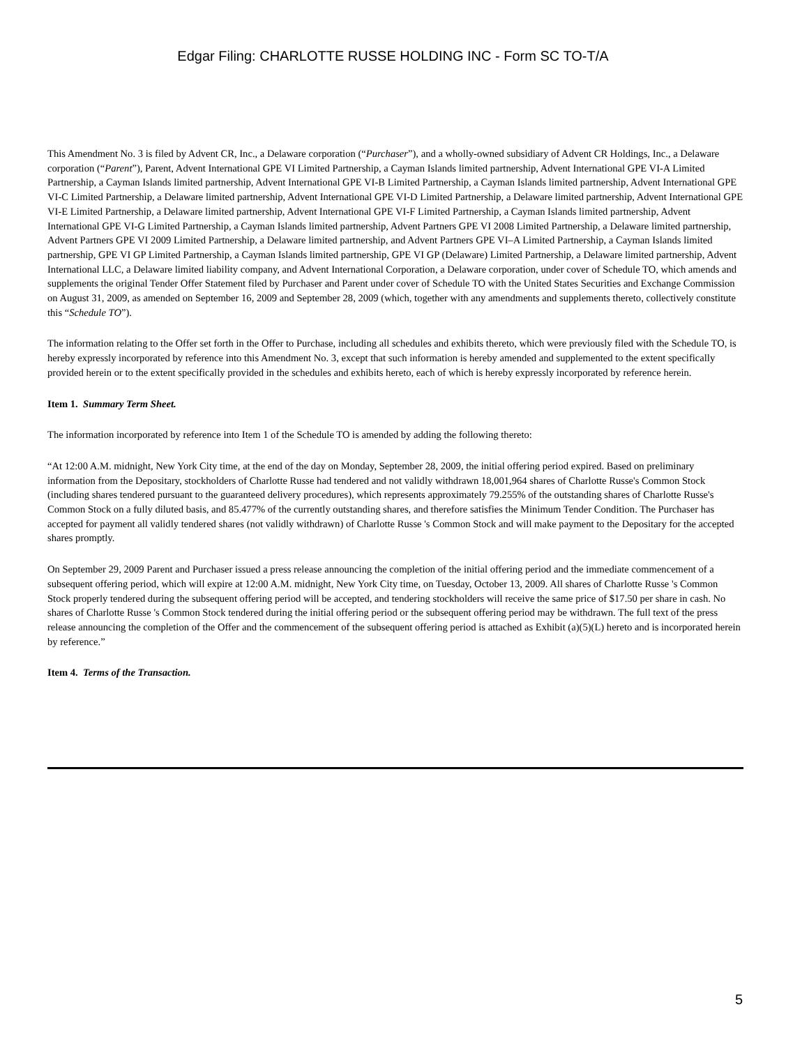Edgar Filing: CHARLOTTE RUSSE HOLDING INC - Form SC TO-T/A
This Amendment No. 3 is filed by Advent CR, Inc., a Delaware corporation (“Purchaser”), and a wholly-owned subsidiary of Advent CR Holdings, Inc., a Delaware corporation (“Parent”), Parent, Advent International GPE VI Limited Partnership, a Cayman Islands limited partnership, Advent International GPE VI-A Limited Partnership, a Cayman Islands limited partnership, Advent International GPE VI-B Limited Partnership, a Cayman Islands limited partnership, Advent International GPE VI-C Limited Partnership, a Delaware limited partnership, Advent International GPE VI-D Limited Partnership, a Delaware limited partnership, Advent International GPE VI-E Limited Partnership, a Delaware limited partnership, Advent International GPE VI-F Limited Partnership, a Cayman Islands limited partnership, Advent International GPE VI-G Limited Partnership, a Cayman Islands limited partnership, Advent Partners GPE VI 2008 Limited Partnership, a Delaware limited partnership, Advent Partners GPE VI 2009 Limited Partnership, a Delaware limited partnership, and Advent Partners GPE VI–A Limited Partnership, a Cayman Islands limited partnership, GPE VI GP Limited Partnership, a Cayman Islands limited partnership, GPE VI GP (Delaware) Limited Partnership, a Delaware limited partnership, Advent International LLC, a Delaware limited liability company, and Advent International Corporation, a Delaware corporation, under cover of Schedule TO, which amends and supplements the original Tender Offer Statement filed by Purchaser and Parent under cover of Schedule TO with the United States Securities and Exchange Commission on August 31, 2009, as amended on September 16, 2009 and September 28, 2009 (which, together with any amendments and supplements thereto, collectively constitute this “Schedule TO”).
The information relating to the Offer set forth in the Offer to Purchase, including all schedules and exhibits thereto, which were previously filed with the Schedule TO, is hereby expressly incorporated by reference into this Amendment No. 3, except that such information is hereby amended and supplemented to the extent specifically provided herein or to the extent specifically provided in the schedules and exhibits hereto, each of which is hereby expressly incorporated by reference herein.
Item 1. Summary Term Sheet.
The information incorporated by reference into Item 1 of the Schedule TO is amended by adding the following thereto:
“At 12:00 A.M. midnight, New York City time, at the end of the day on Monday, September 28, 2009, the initial offering period expired. Based on preliminary information from the Depositary, stockholders of Charlotte Russe had tendered and not validly withdrawn 18,001,964 shares of Charlotte Russe's Common Stock (including shares tendered pursuant to the guaranteed delivery procedures), which represents approximately 79.255% of the outstanding shares of Charlotte Russe's Common Stock on a fully diluted basis, and 85.477% of the currently outstanding shares, and therefore satisfies the Minimum Tender Condition. The Purchaser has accepted for payment all validly tendered shares (not validly withdrawn) of Charlotte Russe 's Common Stock and will make payment to the Depositary for the accepted shares promptly.
On September 29, 2009 Parent and Purchaser issued a press release announcing the completion of the initial offering period and the immediate commencement of a subsequent offering period, which will expire at 12:00 A.M. midnight, New York City time, on Tuesday, October 13, 2009. All shares of Charlotte Russe 's Common Stock properly tendered during the subsequent offering period will be accepted, and tendering stockholders will receive the same price of $17.50 per share in cash. No shares of Charlotte Russe 's Common Stock tendered during the initial offering period or the subsequent offering period may be withdrawn. The full text of the press release announcing the completion of the Offer and the commencement of the subsequent offering period is attached as Exhibit (a)(5)(L) hereto and is incorporated herein by reference.”
Item 4. Terms of the Transaction.
5